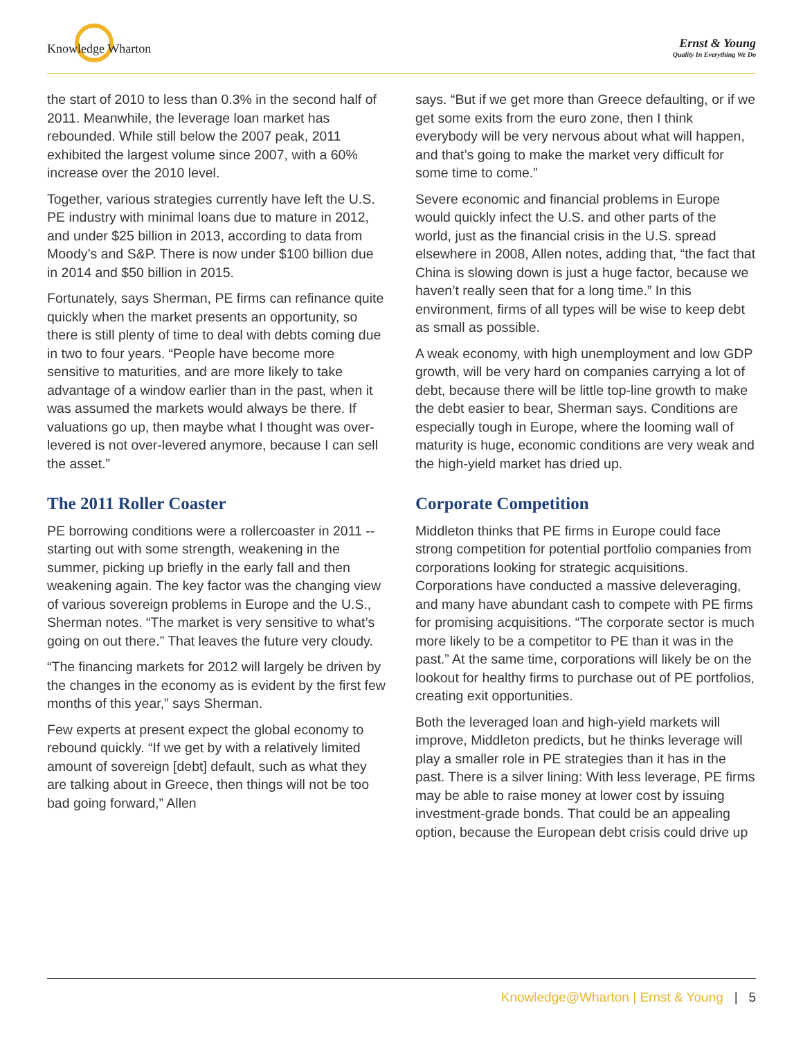Knowledge Wharton
Ernst & Young
Quality In Everything We Do
the start of 2010 to less than 0.3% in the second half of 2011. Meanwhile, the leverage loan market has rebounded. While still below the 2007 peak, 2011 exhibited the largest volume since 2007, with a 60% increase over the 2010 level.
Together, various strategies currently have left the U.S. PE industry with minimal loans due to mature in 2012, and under $25 billion in 2013, according to data from Moody’s and S&P. There is now under $100 billion due in 2014 and $50 billion in 2015.
Fortunately, says Sherman, PE firms can refinance quite quickly when the market presents an opportunity, so there is still plenty of time to deal with debts coming due in two to four years. “People have become more sensitive to maturities, and are more likely to take advantage of a window earlier than in the past, when it was assumed the markets would always be there. If valuations go up, then maybe what I thought was over-levered is not over-levered anymore, because I can sell the asset.”
The 2011 Roller Coaster
PE borrowing conditions were a rollercoaster in 2011 -- starting out with some strength, weakening in the summer, picking up briefly in the early fall and then weakening again. The key factor was the changing view of various sovereign problems in Europe and the U.S., Sherman notes. “The market is very sensitive to what’s going on out there.” That leaves the future very cloudy.
“The financing markets for 2012 will largely be driven by the changes in the economy as is evident by the first few months of this year,” says Sherman.
Few experts at present expect the global economy to rebound quickly. “If we get by with a relatively limited amount of sovereign [debt] default, such as what they are talking about in Greece, then things will not be too bad going forward,” Allen
says. “But if we get more than Greece defaulting, or if we get some exits from the euro zone, then I think everybody will be very nervous about what will happen, and that’s going to make the market very difficult for some time to come.”
Severe economic and financial problems in Europe would quickly infect the U.S. and other parts of the world, just as the financial crisis in the U.S. spread elsewhere in 2008, Allen notes, adding that, “the fact that China is slowing down is just a huge factor, because we haven’t really seen that for a long time.” In this environment, firms of all types will be wise to keep debt as small as possible.
A weak economy, with high unemployment and low GDP growth, will be very hard on companies carrying a lot of debt, because there will be little top-line growth to make the debt easier to bear, Sherman says. Conditions are especially tough in Europe, where the looming wall of maturity is huge, economic conditions are very weak and the high-yield market has dried up.
Corporate Competition
Middleton thinks that PE firms in Europe could face strong competition for potential portfolio companies from corporations looking for strategic acquisitions. Corporations have conducted a massive deleveraging, and many have abundant cash to compete with PE firms for promising acquisitions. “The corporate sector is much more likely to be a competitor to PE than it was in the past.” At the same time, corporations will likely be on the lookout for healthy firms to purchase out of PE portfolios, creating exit opportunities.
Both the leveraged loan and high-yield markets will improve, Middleton predicts, but he thinks leverage will play a smaller role in PE strategies than it has in the past. There is a silver lining: With less leverage, PE firms may be able to raise money at lower cost by issuing investment-grade bonds. That could be an appealing option, because the European debt crisis could drive up
Knowledge@Wharton | Ernst & Young | 5